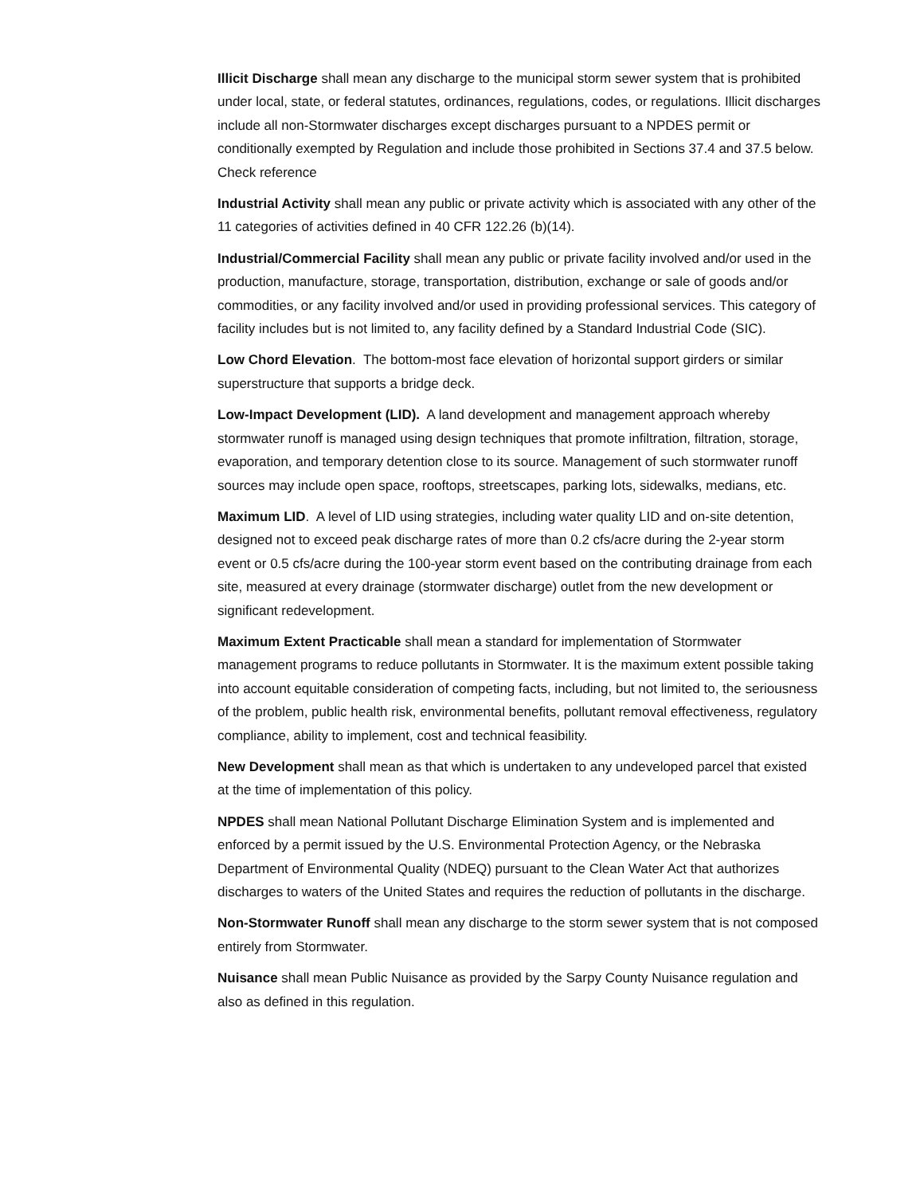Illicit Discharge shall mean any discharge to the municipal storm sewer system that is prohibited under local, state, or federal statutes, ordinances, regulations, codes, or regulations. Illicit discharges include all non-Stormwater discharges except discharges pursuant to a NPDES permit or conditionally exempted by Regulation and include those prohibited in Sections 37.4 and 37.5 below. Check reference
Industrial Activity shall mean any public or private activity which is associated with any other of the 11 categories of activities defined in 40 CFR 122.26 (b)(14).
Industrial/Commercial Facility shall mean any public or private facility involved and/or used in the production, manufacture, storage, transportation, distribution, exchange or sale of goods and/or commodities, or any facility involved and/or used in providing professional services. This category of facility includes but is not limited to, any facility defined by a Standard Industrial Code (SIC).
Low Chord Elevation. The bottom-most face elevation of horizontal support girders or similar superstructure that supports a bridge deck.
Low-Impact Development (LID). A land development and management approach whereby stormwater runoff is managed using design techniques that promote infiltration, filtration, storage, evaporation, and temporary detention close to its source. Management of such stormwater runoff sources may include open space, rooftops, streetscapes, parking lots, sidewalks, medians, etc.
Maximum LID. A level of LID using strategies, including water quality LID and on-site detention, designed not to exceed peak discharge rates of more than 0.2 cfs/acre during the 2-year storm event or 0.5 cfs/acre during the 100-year storm event based on the contributing drainage from each site, measured at every drainage (stormwater discharge) outlet from the new development or significant redevelopment.
Maximum Extent Practicable shall mean a standard for implementation of Stormwater management programs to reduce pollutants in Stormwater. It is the maximum extent possible taking into account equitable consideration of competing facts, including, but not limited to, the seriousness of the problem, public health risk, environmental benefits, pollutant removal effectiveness, regulatory compliance, ability to implement, cost and technical feasibility.
New Development shall mean as that which is undertaken to any undeveloped parcel that existed at the time of implementation of this policy.
NPDES shall mean National Pollutant Discharge Elimination System and is implemented and enforced by a permit issued by the U.S. Environmental Protection Agency, or the Nebraska Department of Environmental Quality (NDEQ) pursuant to the Clean Water Act that authorizes discharges to waters of the United States and requires the reduction of pollutants in the discharge.
Non-Stormwater Runoff shall mean any discharge to the storm sewer system that is not composed entirely from Stormwater.
Nuisance shall mean Public Nuisance as provided by the Sarpy County Nuisance regulation and also as defined in this regulation.